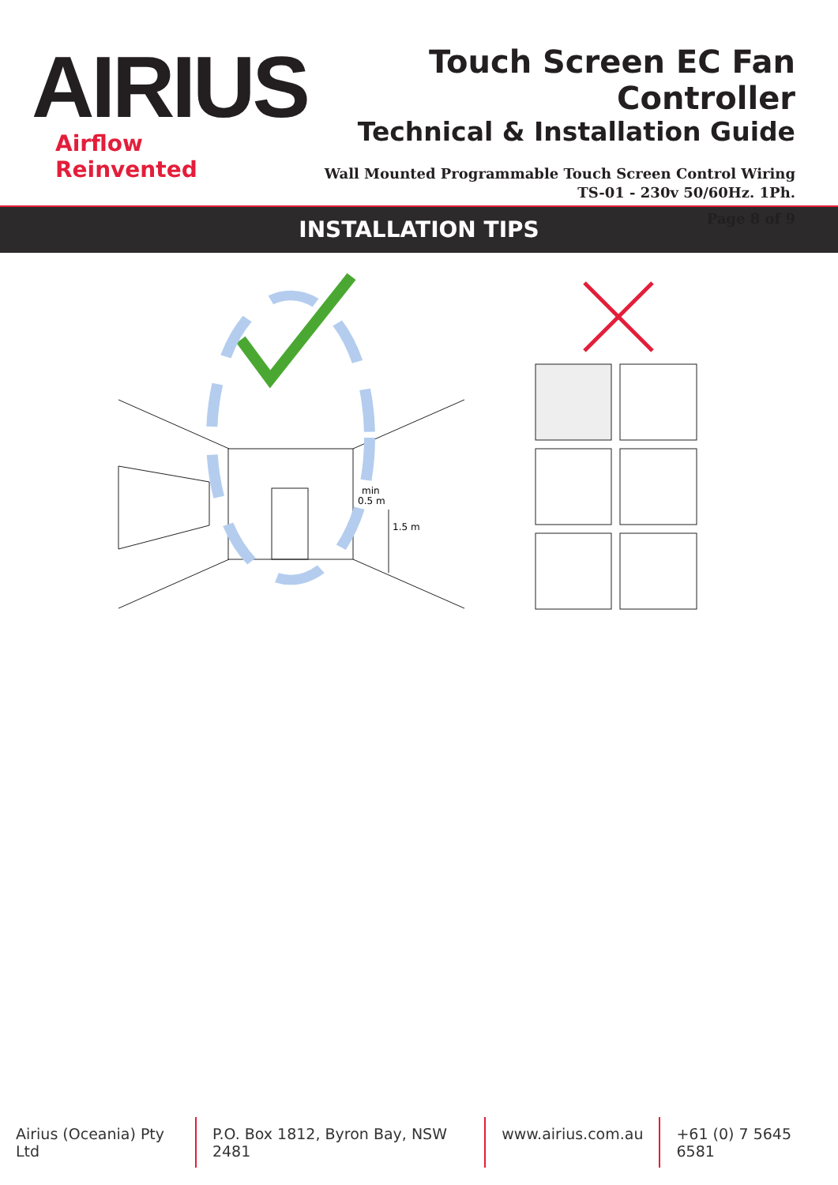AIRIUS
Airflow Reinvented
Touch Screen EC Fan Controller
Technical & Installation Guide
Wall Mounted Programmable Touch Screen Control Wiring
TS-01 - 230v 50/60Hz. 1Ph.
Page 8 of 9
INSTALLATION TIPS
min
0.5 m
1.5 m
Airius (Oceania) Pty Ltd P.O. Box 1812, Byron Bay, NSW 2481 www.airius.com.au +61 (0) 7 5645 6581